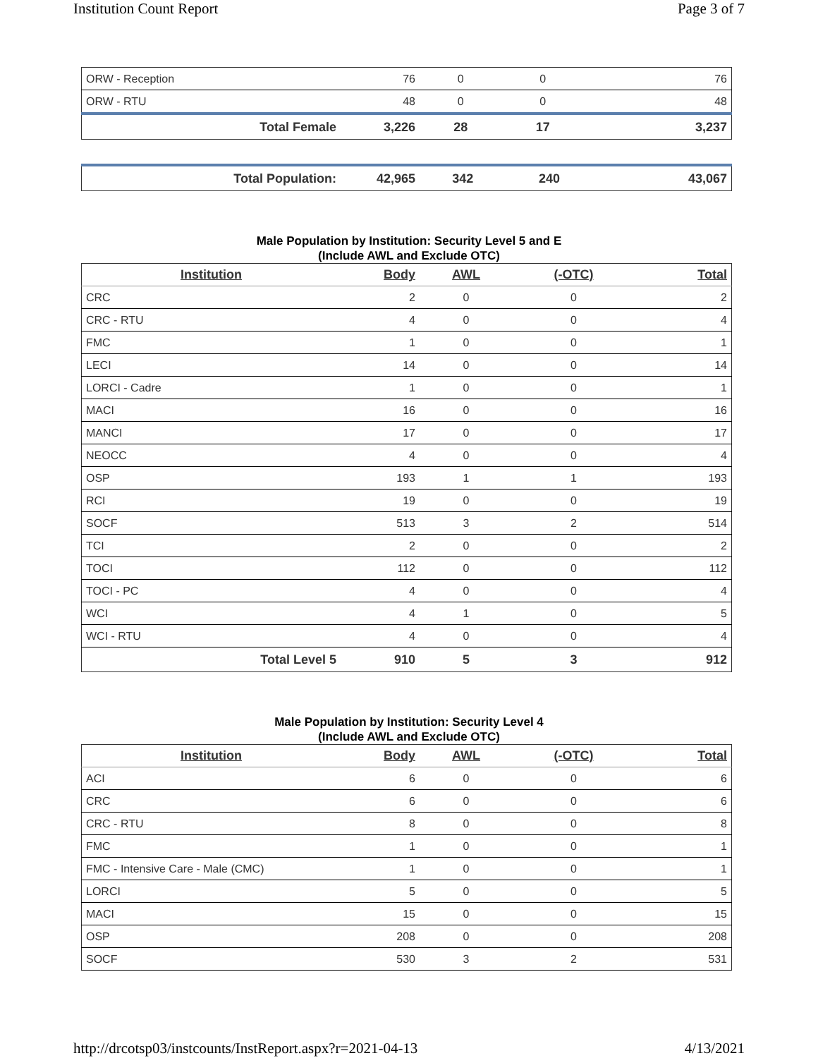Institution Count Report Page 3 of 7
| ORW - Reception | 76 | 0 | 0 | 76 |
| ORW - RTU | 48 | 0 | 0 | 48 |
| Total Female | 3,226 | 28 | 17 | 3,237 |
| Total Population: | 42,965 | 342 | 240 | 43,067 |
Male Population by Institution: Security Level 5 and E
(Include AWL and Exclude OTC)
| Institution | Body | AWL | (-OTC) | Total |
| --- | --- | --- | --- | --- |
| CRC | 2 | 0 | 0 | 2 |
| CRC - RTU | 4 | 0 | 0 | 4 |
| FMC | 1 | 0 | 0 | 1 |
| LECI | 14 | 0 | 0 | 14 |
| LORCI - Cadre | 1 | 0 | 0 | 1 |
| MACI | 16 | 0 | 0 | 16 |
| MANCI | 17 | 0 | 0 | 17 |
| NEOCC | 4 | 0 | 0 | 4 |
| OSP | 193 | 1 | 1 | 193 |
| RCI | 19 | 0 | 0 | 19 |
| SOCF | 513 | 3 | 2 | 514 |
| TCI | 2 | 0 | 0 | 2 |
| TOCI | 112 | 0 | 0 | 112 |
| TOCI - PC | 4 | 0 | 0 | 4 |
| WCI | 4 | 1 | 0 | 5 |
| WCI - RTU | 4 | 0 | 0 | 4 |
| Total Level 5 | 910 | 5 | 3 | 912 |
Male Population by Institution: Security Level 4
(Include AWL and Exclude OTC)
| Institution | Body | AWL | (-OTC) | Total |
| --- | --- | --- | --- | --- |
| ACI | 6 | 0 | 0 | 6 |
| CRC | 6 | 0 | 0 | 6 |
| CRC - RTU | 8 | 0 | 0 | 8 |
| FMC | 1 | 0 | 0 | 1 |
| FMC - Intensive Care - Male (CMC) | 1 | 0 | 0 | 1 |
| LORCI | 5 | 0 | 0 | 5 |
| MACI | 15 | 0 | 0 | 15 |
| OSP | 208 | 0 | 0 | 208 |
| SOCF | 530 | 3 | 2 | 531 |
http://drcotsp03/instcounts/InstReport.aspx?r=2021-04-13 4/13/2021